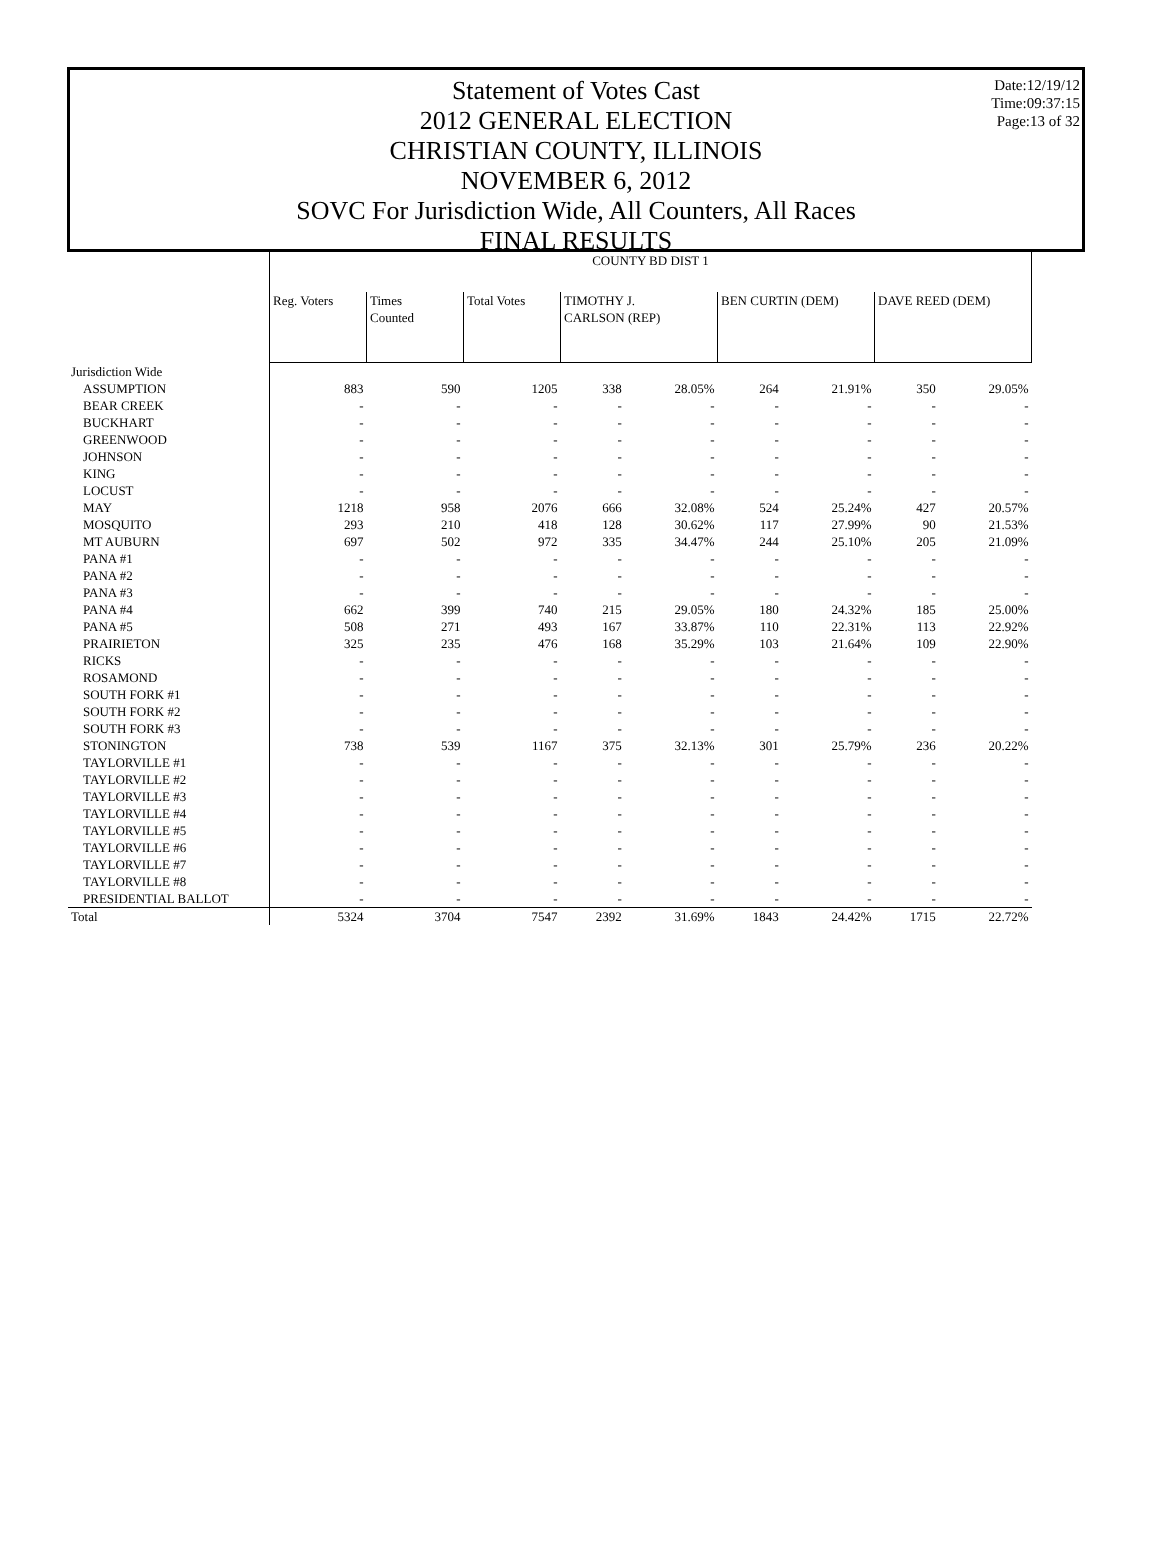Date:12/19/12
Time:09:37:15
Page:13 of 32
Statement of Votes Cast
2012 GENERAL ELECTION
CHRISTIAN COUNTY, ILLINOIS
NOVEMBER 6, 2012
SOVC For Jurisdiction Wide, All Counters, All Races
FINAL RESULTS
| | COUNTY BD DIST 1 | | | | | | | | |
| | Reg. Voters | Times Counted | Total Votes | TIMOTHY J. CARLSON (REP) | | BEN CURTIN (DEM) | | DAVE REED (DEM) | |
| Jurisdiction Wide | | | | | | | | | |
| ASSUMPTION | 883 | 590 | 1205 | 338 | 28.05% | 264 | 21.91% | 350 | 29.05% |
| BEAR CREEK | - | - | - | - | - | - | - | - | - |
| BUCKHART | - | - | - | - | - | - | - | - | - |
| GREENWOOD | - | - | - | - | - | - | - | - | - |
| JOHNSON | - | - | - | - | - | - | - | - | - |
| KING | - | - | - | - | - | - | - | - | - |
| LOCUST | - | - | - | - | - | - | - | - | - |
| MAY | 1218 | 958 | 2076 | 666 | 32.08% | 524 | 25.24% | 427 | 20.57% |
| MOSQUITO | 293 | 210 | 418 | 128 | 30.62% | 117 | 27.99% | 90 | 21.53% |
| MT AUBURN | 697 | 502 | 972 | 335 | 34.47% | 244 | 25.10% | 205 | 21.09% |
| PANA #1 | - | - | - | - | - | - | - | - | - |
| PANA #2 | - | - | - | - | - | - | - | - | - |
| PANA #3 | - | - | - | - | - | - | - | - | - |
| PANA #4 | 662 | 399 | 740 | 215 | 29.05% | 180 | 24.32% | 185 | 25.00% |
| PANA #5 | 508 | 271 | 493 | 167 | 33.87% | 110 | 22.31% | 113 | 22.92% |
| PRAIRIETON | 325 | 235 | 476 | 168 | 35.29% | 103 | 21.64% | 109 | 22.90% |
| RICKS | - | - | - | - | - | - | - | - | - |
| ROSAMOND | - | - | - | - | - | - | - | - | - |
| SOUTH FORK #1 | - | - | - | - | - | - | - | - | - |
| SOUTH FORK #2 | - | - | - | - | - | - | - | - | - |
| SOUTH FORK #3 | - | - | - | - | - | - | - | - | - |
| STONINGTON | 738 | 539 | 1167 | 375 | 32.13% | 301 | 25.79% | 236 | 20.22% |
| TAYLORVILLE #1 | - | - | - | - | - | - | - | - | - |
| TAYLORVILLE #2 | - | - | - | - | - | - | - | - | - |
| TAYLORVILLE #3 | - | - | - | - | - | - | - | - | - |
| TAYLORVILLE #4 | - | - | - | - | - | - | - | - | - |
| TAYLORVILLE #5 | - | - | - | - | - | - | - | - | - |
| TAYLORVILLE #6 | - | - | - | - | - | - | - | - | - |
| TAYLORVILLE #7 | - | - | - | - | - | - | - | - | - |
| TAYLORVILLE #8 | - | - | - | - | - | - | - | - | - |
| PRESIDENTIAL BALLOT | - | - | - | - | - | - | - | - | - |
| Total | 5324 | 3704 | 7547 | 2392 | 31.69% | 1843 | 24.42% | 1715 | 22.72% |